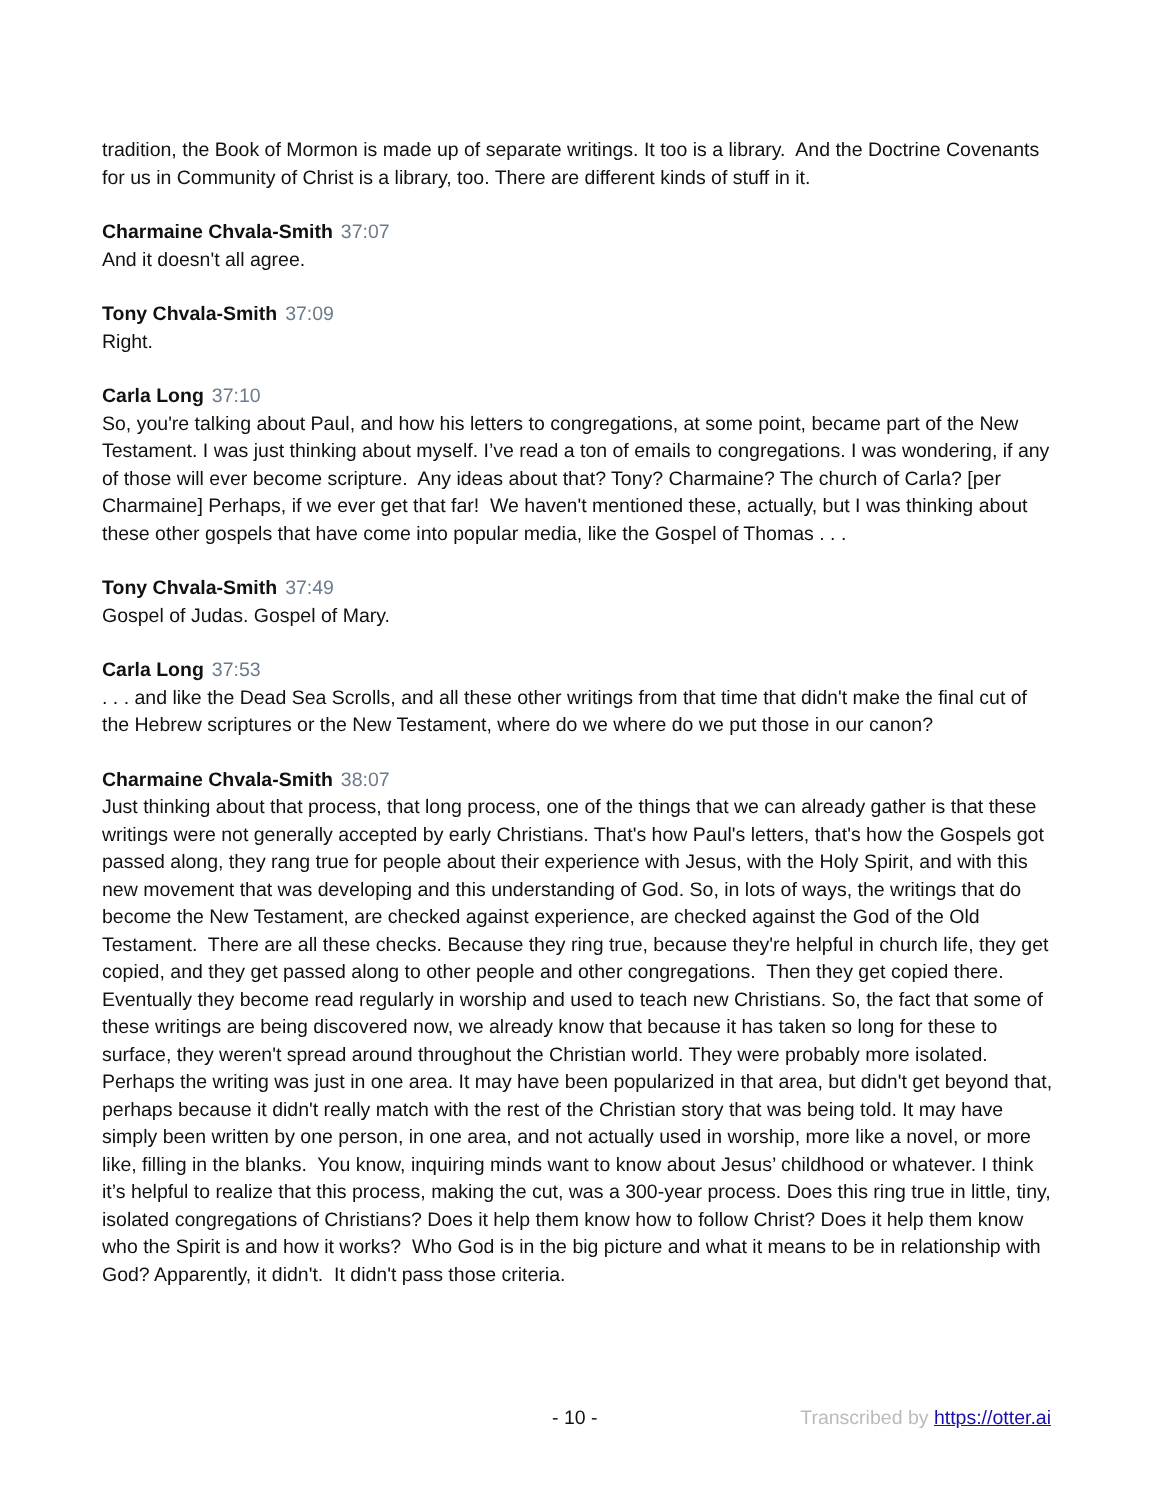tradition, the Book of Mormon is made up of separate writings. It too is a library. And the Doctrine Covenants for us in Community of Christ is a library, too. There are different kinds of stuff in it.
Charmaine Chvala-Smith 37:07
And it doesn't all agree.
Tony Chvala-Smith 37:09
Right.
Carla Long 37:10
So, you're talking about Paul, and how his letters to congregations, at some point, became part of the New Testament. I was just thinking about myself. I’ve read a ton of emails to congregations. I was wondering, if any of those will ever become scripture. Any ideas about that? Tony? Charmaine? The church of Carla? [per Charmaine] Perhaps, if we ever get that far! We haven't mentioned these, actually, but I was thinking about these other gospels that have come into popular media, like the Gospel of Thomas . . .
Tony Chvala-Smith 37:49
Gospel of Judas. Gospel of Mary.
Carla Long 37:53
. . . and like the Dead Sea Scrolls, and all these other writings from that time that didn't make the final cut of the Hebrew scriptures or the New Testament, where do we where do we put those in our canon?
Charmaine Chvala-Smith 38:07
Just thinking about that process, that long process, one of the things that we can already gather is that these writings were not generally accepted by early Christians. That's how Paul's letters, that's how the Gospels got passed along, they rang true for people about their experience with Jesus, with the Holy Spirit, and with this new movement that was developing and this understanding of God. So, in lots of ways, the writings that do become the New Testament, are checked against experience, are checked against the God of the Old Testament. There are all these checks. Because they ring true, because they're helpful in church life, they get copied, and they get passed along to other people and other congregations. Then they get copied there. Eventually they become read regularly in worship and used to teach new Christians. So, the fact that some of these writings are being discovered now, we already know that because it has taken so long for these to surface, they weren't spread around throughout the Christian world. They were probably more isolated. Perhaps the writing was just in one area. It may have been popularized in that area, but didn't get beyond that, perhaps because it didn't really match with the rest of the Christian story that was being told. It may have simply been written by one person, in one area, and not actually used in worship, more like a novel, or more like, filling in the blanks. You know, inquiring minds want to know about Jesus’ childhood or whatever. I think it’s helpful to realize that this process, making the cut, was a 300-year process. Does this ring true in little, tiny, isolated congregations of Christians? Does it help them know how to follow Christ? Does it help them know who the Spirit is and how it works? Who God is in the big picture and what it means to be in relationship with God? Apparently, it didn't. It didn't pass those criteria.
- 10 - Transcribed by https://otter.ai